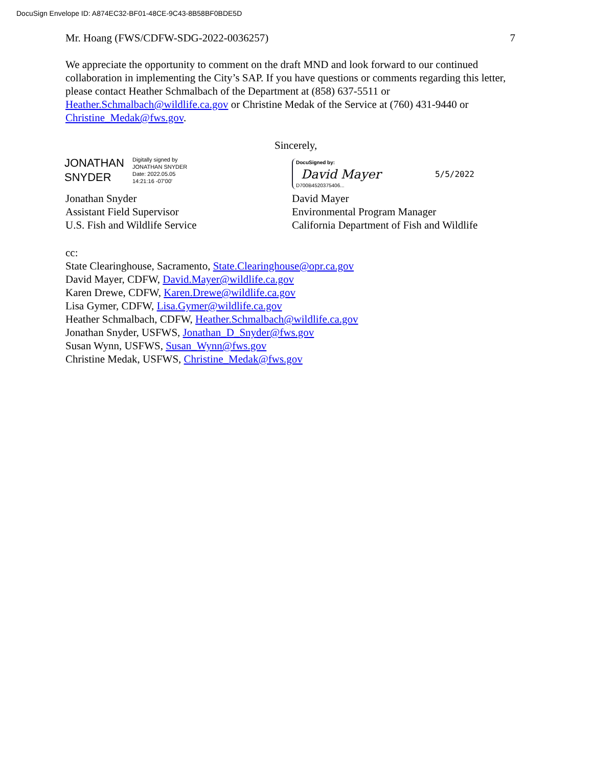DocuSign Envelope ID: A874EC32-BF01-48CE-9C43-8B58BF0BDE5D
Mr. Hoang (FWS/CDFW-SDG-2022-0036257) 7
We appreciate the opportunity to comment on the draft MND and look forward to our continued collaboration in implementing the City’s SAP. If you have questions or comments regarding this letter, please contact Heather Schmalbach of the Department at (858) 637-5511 or Heather.Schmalbach@wildlife.ca.gov or Christine Medak of the Service at (760) 431-9440 or Christine_Medak@fws.gov.
Sincerely,
JONATHAN
SNYDER
Digitally signed by
JONATHAN SNYDER
Date: 2022.05.05
14:21:16 -07'00'
Jonathan Snyder
Assistant Field Supervisor
U.S. Fish and Wildlife Service
DocuSigned by:
David Mayer
D700B4520375406...
5/5/2022
David Mayer
Environmental Program Manager
California Department of Fish and Wildlife
cc:
State Clearinghouse, Sacramento, State.Clearinghouse@opr.ca.gov
David Mayer, CDFW, David.Mayer@wildlife.ca.gov
Karen Drewe, CDFW, Karen.Drewe@wildlife.ca.gov
Lisa Gymer, CDFW, Lisa.Gymer@wildlife.ca.gov
Heather Schmalbach, CDFW, Heather.Schmalbach@wildlife.ca.gov
Jonathan Snyder, USFWS, Jonathan_D_Snyder@fws.gov
Susan Wynn, USFWS, Susan_Wynn@fws.gov
Christine Medak, USFWS, Christine_Medak@fws.gov